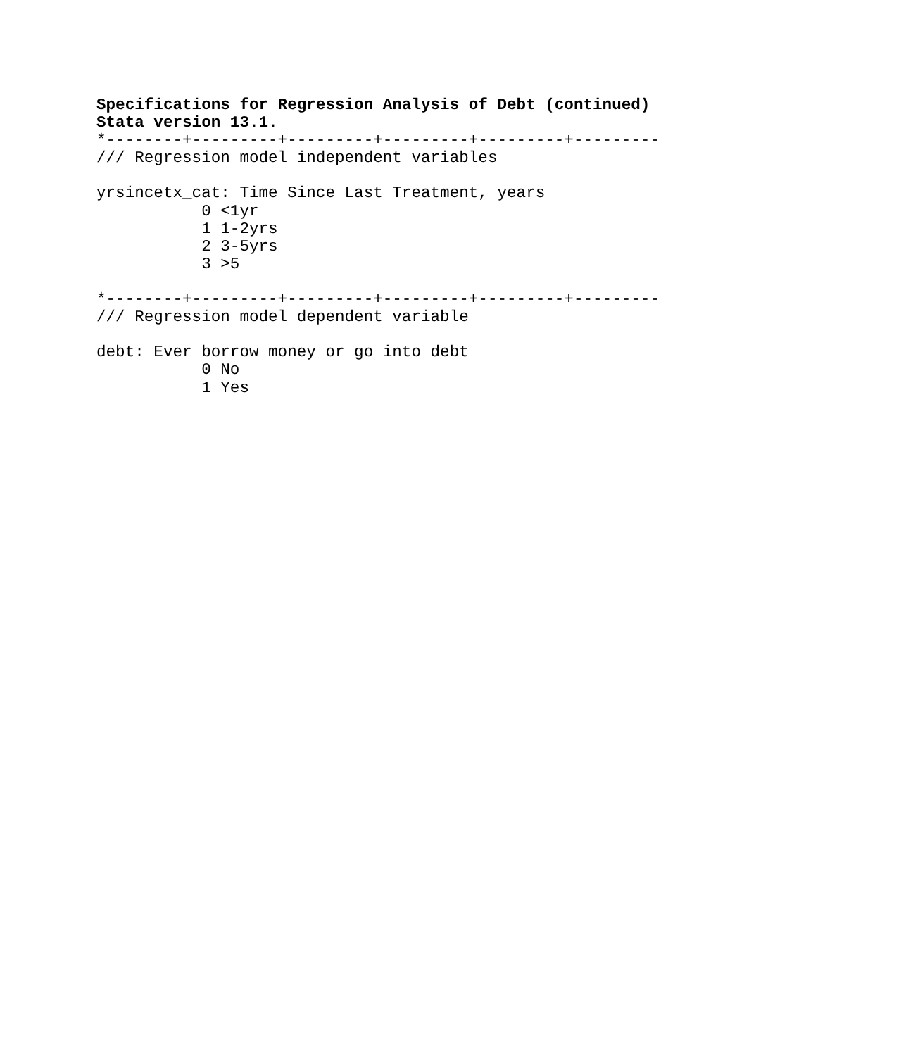Specifications for Regression Analysis of Debt (continued)
Stata version 13.1.
*--------+---------+---------+---------+---------+---------
/// Regression model independent variables

yrsincetx_cat: Time Since Last Treatment, years
           0 <1yr
           1 1-2yrs
           2 3-5yrs
           3 >5

*--------+---------+---------+---------+---------+---------
/// Regression model dependent variable

debt: Ever borrow money or go into debt
           0 No
           1 Yes